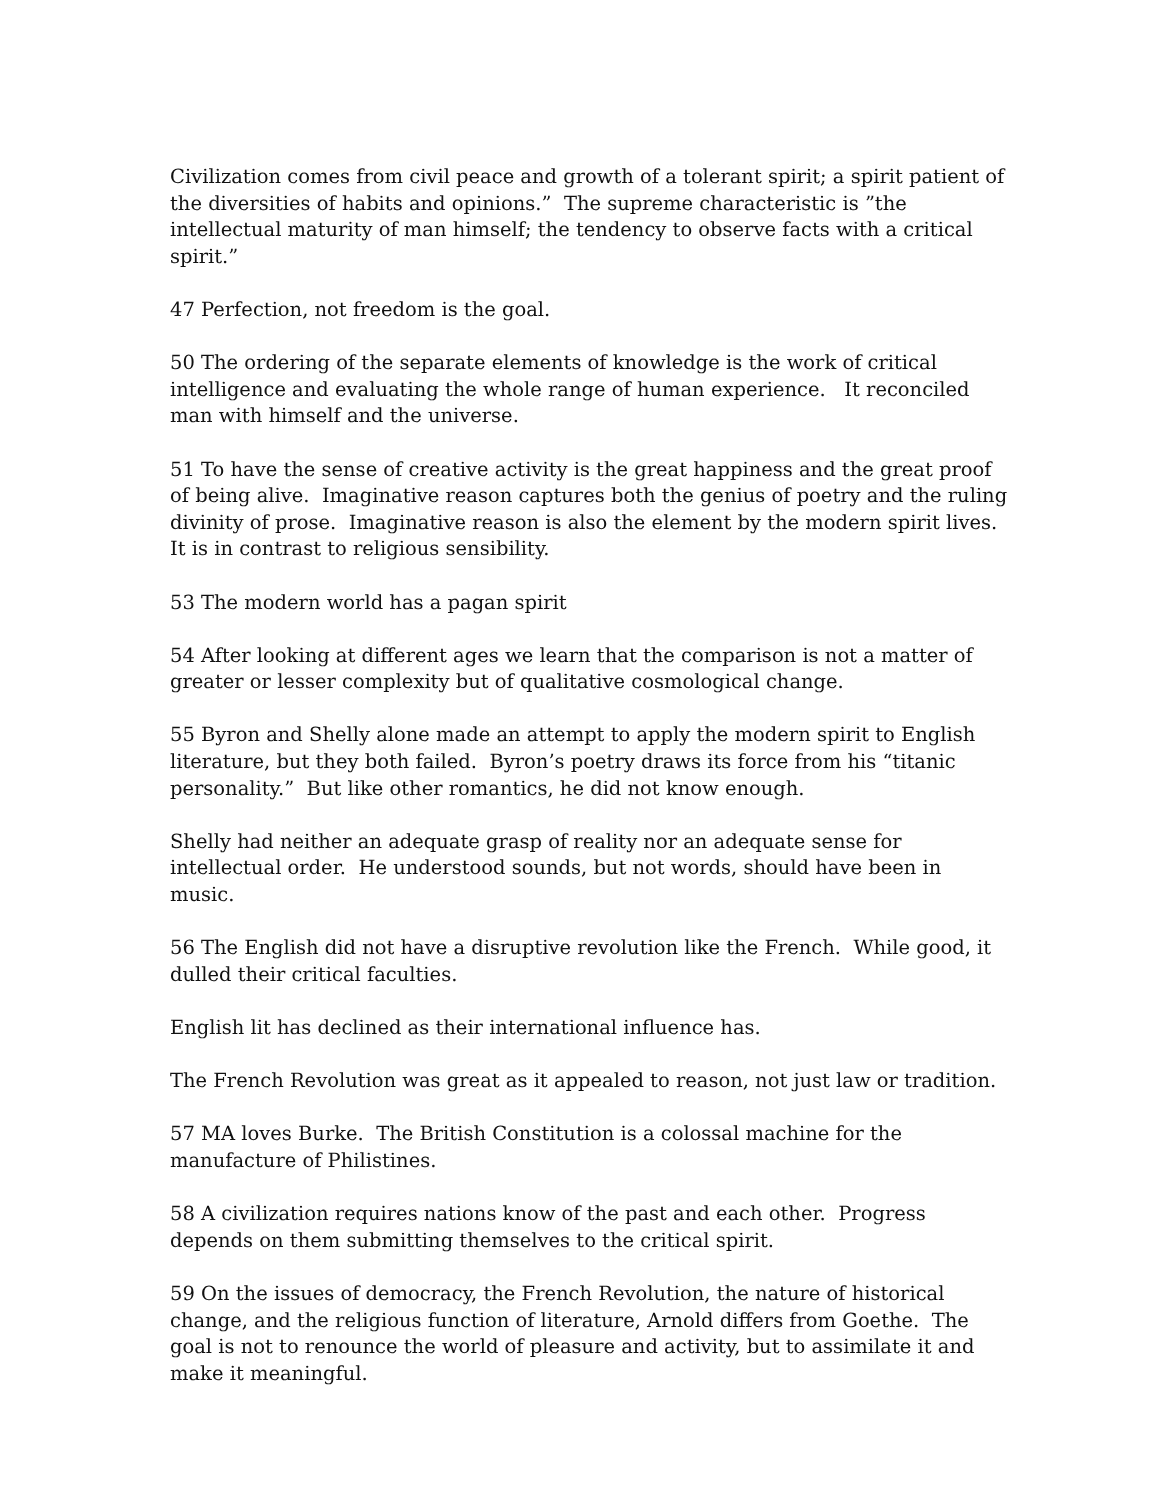Civilization comes from civil peace and growth of a tolerant spirit; a spirit patient of the diversities of habits and opinions.” The supreme characteristic is ”the intellectual maturity of man himself; the tendency to observe facts with a critical spirit.”
47 Perfection, not freedom is the goal.
50 The ordering of the separate elements of knowledge is the work of critical intelligence and evaluating the whole range of human experience. It reconciled man with himself and the universe.
51 To have the sense of creative activity is the great happiness and the great proof of being alive. Imaginative reason captures both the genius of poetry and the ruling divinity of prose. Imaginative reason is also the element by the modern spirit lives. It is in contrast to religious sensibility.
53 The modern world has a pagan spirit
54 After looking at different ages we learn that the comparison is not a matter of greater or lesser complexity but of qualitative cosmological change.
55 Byron and Shelly alone made an attempt to apply the modern spirit to English literature, but they both failed. Byron’s poetry draws its force from his “titanic personality.” But like other romantics, he did not know enough.
Shelly had neither an adequate grasp of reality nor an adequate sense for intellectual order. He understood sounds, but not words, should have been in music.
56 The English did not have a disruptive revolution like the French. While good, it dulled their critical faculties.
English lit has declined as their international influence has.
The French Revolution was great as it appealed to reason, not just law or tradition.
57 MA loves Burke. The British Constitution is a colossal machine for the manufacture of Philistines.
58 A civilization requires nations know of the past and each other. Progress depends on them submitting themselves to the critical spirit.
59 On the issues of democracy, the French Revolution, the nature of historical change, and the religious function of literature, Arnold differs from Goethe. The goal is not to renounce the world of pleasure and activity, but to assimilate it and make it meaningful.